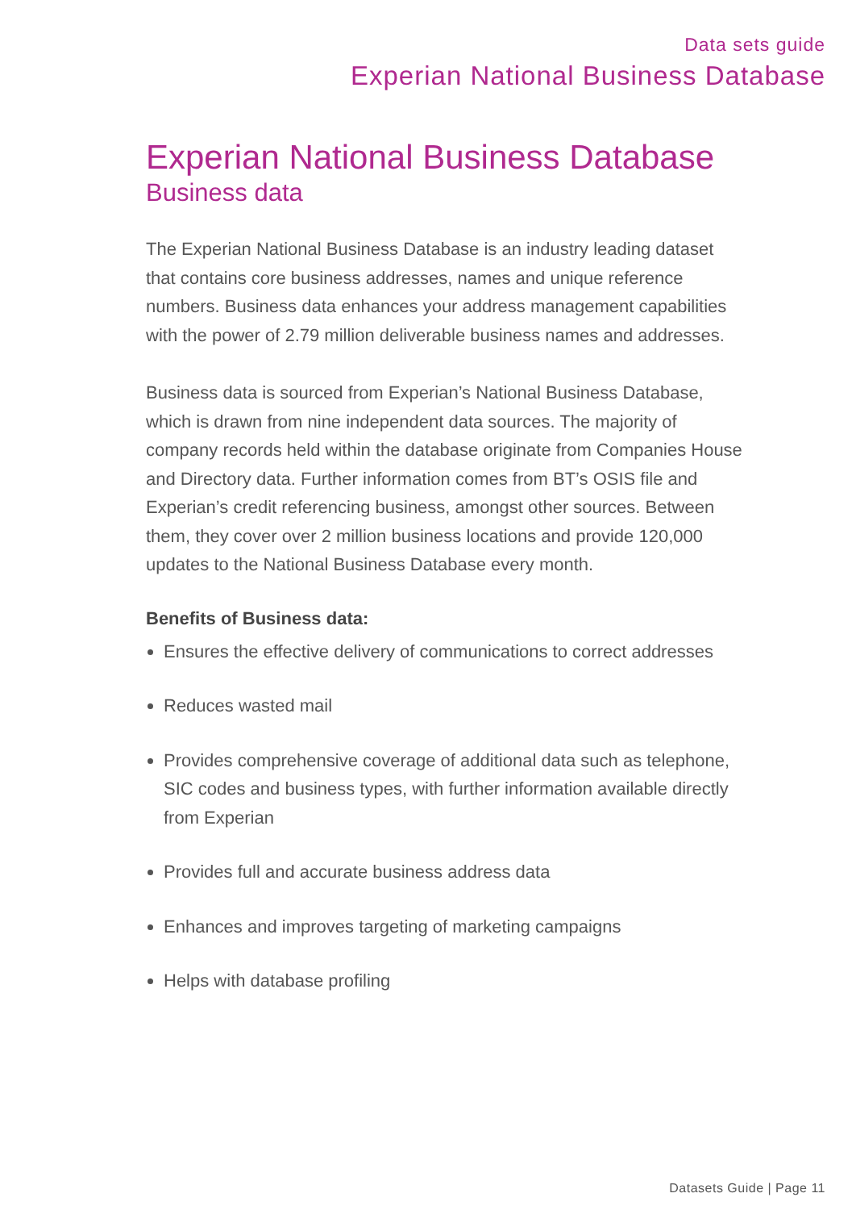Data sets guide
Experian National Business Database
Experian National Business Database
Business data
The Experian National Business Database is an industry leading dataset that contains core business addresses, names and unique reference numbers. Business data enhances your address management capabilities with the power of 2.79 million deliverable business names and addresses.
Business data is sourced from Experian’s National Business Database, which is drawn from nine independent data sources. The majority of company records held within the database originate from Companies House and Directory data. Further information comes from BT’s OSIS file and Experian’s credit referencing business, amongst other sources. Between them, they cover over 2 million business locations and provide 120,000 updates to the National Business Database every month.
Benefits of Business data:
Ensures the effective delivery of communications to correct addresses
Reduces wasted mail
Provides comprehensive coverage of additional data such as telephone, SIC codes and business types, with further information available directly from Experian
Provides full and accurate business address data
Enhances and improves targeting of marketing campaigns
Helps with database profiling
Datasets Guide | Page 11